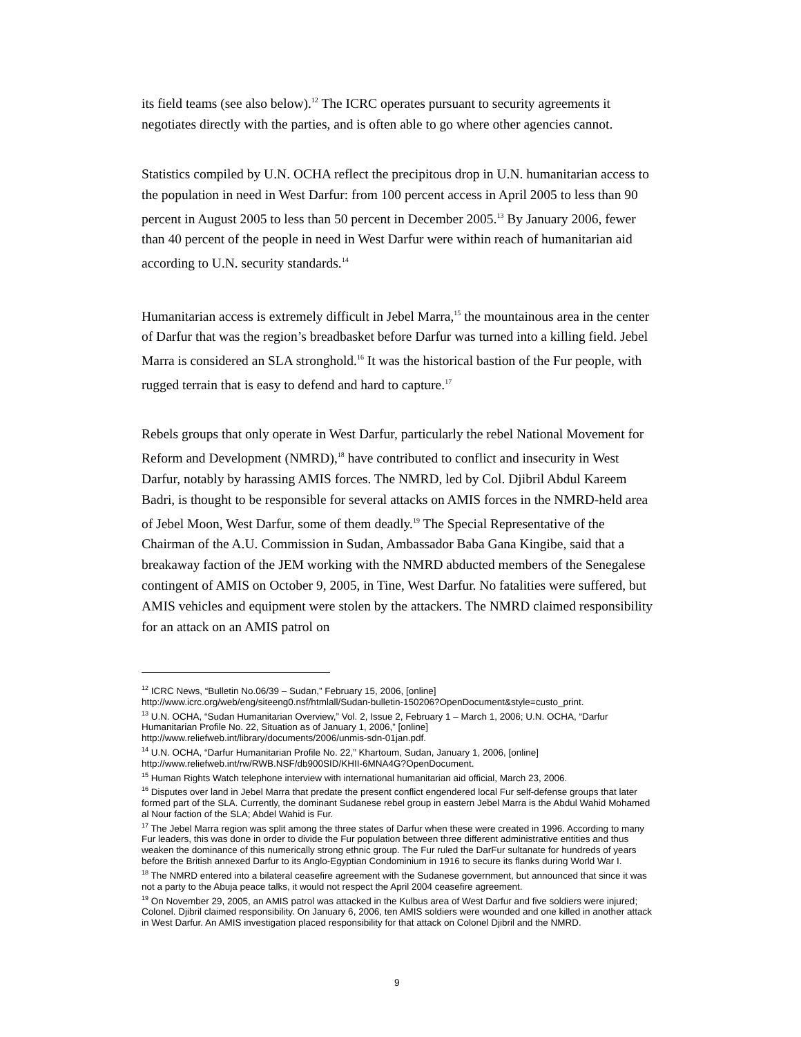its field teams (see also below).<sup>12</sup> The ICRC operates pursuant to security agreements it negotiates directly with the parties, and is often able to go where other agencies cannot.
Statistics compiled by U.N. OCHA reflect the precipitous drop in U.N. humanitarian access to the population in need in West Darfur: from 100 percent access in April 2005 to less than 90 percent in August 2005 to less than 50 percent in December 2005.<sup>13</sup> By January 2006, fewer than 40 percent of the people in need in West Darfur were within reach of humanitarian aid according to U.N. security standards.<sup>14</sup>
Humanitarian access is extremely difficult in Jebel Marra,<sup>15</sup> the mountainous area in the center of Darfur that was the region’s breadbasket before Darfur was turned into a killing field. Jebel Marra is considered an SLA stronghold.<sup>16</sup> It was the historical bastion of the Fur people, with rugged terrain that is easy to defend and hard to capture.<sup>17</sup>
Rebels groups that only operate in West Darfur, particularly the rebel National Movement for Reform and Development (NMRD),<sup>18</sup> have contributed to conflict and insecurity in West Darfur, notably by harassing AMIS forces. The NMRD, led by Col. Djibril Abdul Kareem Badri, is thought to be responsible for several attacks on AMIS forces in the NMRD-held area of Jebel Moon, West Darfur, some of them deadly.<sup>19</sup> The Special Representative of the Chairman of the A.U. Commission in Sudan, Ambassador Baba Gana Kingibe, said that a breakaway faction of the JEM working with the NMRD abducted members of the Senegalese contingent of AMIS on October 9, 2005, in Tine, West Darfur. No fatalities were suffered, but AMIS vehicles and equipment were stolen by the attackers. The NMRD claimed responsibility for an attack on an AMIS patrol on
<sup>12</sup> ICRC News, “Bulletin No.06/39 – Sudan,” February 15, 2006, [online] http://www.icrc.org/web/eng/siteeng0.nsf/htmlall/Sudan-bulletin-150206?OpenDocument&style=custo_print.
<sup>13</sup> U.N. OCHA, “Sudan Humanitarian Overview,” Vol. 2, Issue 2, February 1 – March 1, 2006; U.N. OCHA, “Darfur Humanitarian Profile No. 22, Situation as of January 1, 2006,” [online] http://www.reliefweb.int/library/documents/2006/unmis-sdn-01jan.pdf.
<sup>14</sup> U.N. OCHA, “Darfur Humanitarian Profile No. 22,” Khartoum, Sudan, January 1, 2006, [online] http://www.reliefweb.int/rw/RWB.NSF/db900SID/KHII-6MNA4G?OpenDocument.
<sup>15</sup> Human Rights Watch telephone interview with international humanitarian aid official, March 23, 2006.
<sup>16</sup> Disputes over land in Jebel Marra that predate the present conflict engendered local Fur self-defense groups that later formed part of the SLA. Currently, the dominant Sudanese rebel group in eastern Jebel Marra is the Abdul Wahid Mohamed al Nour faction of the SLA; Abdel Wahid is Fur.
<sup>17</sup> The Jebel Marra region was split among the three states of Darfur when these were created in 1996. According to many Fur leaders, this was done in order to divide the Fur population between three different administrative entities and thus weaken the dominance of this numerically strong ethnic group. The Fur ruled the DarFur sultanate for hundreds of years before the British annexed Darfur to its Anglo-Egyptian Condominium in 1916 to secure its flanks during World War I.
<sup>18</sup> The NMRD entered into a bilateral ceasefire agreement with the Sudanese government, but announced that since it was not a party to the Abuja peace talks, it would not respect the April 2004 ceasefire agreement.
<sup>19</sup> On November 29, 2005, an AMIS patrol was attacked in the Kulbus area of West Darfur and five soldiers were injured; Colonel. Djibril claimed responsibility. On January 6, 2006, ten AMIS soldiers were wounded and one killed in another attack in West Darfur. An AMIS investigation placed responsibility for that attack on Colonel Djibril and the NMRD.
9